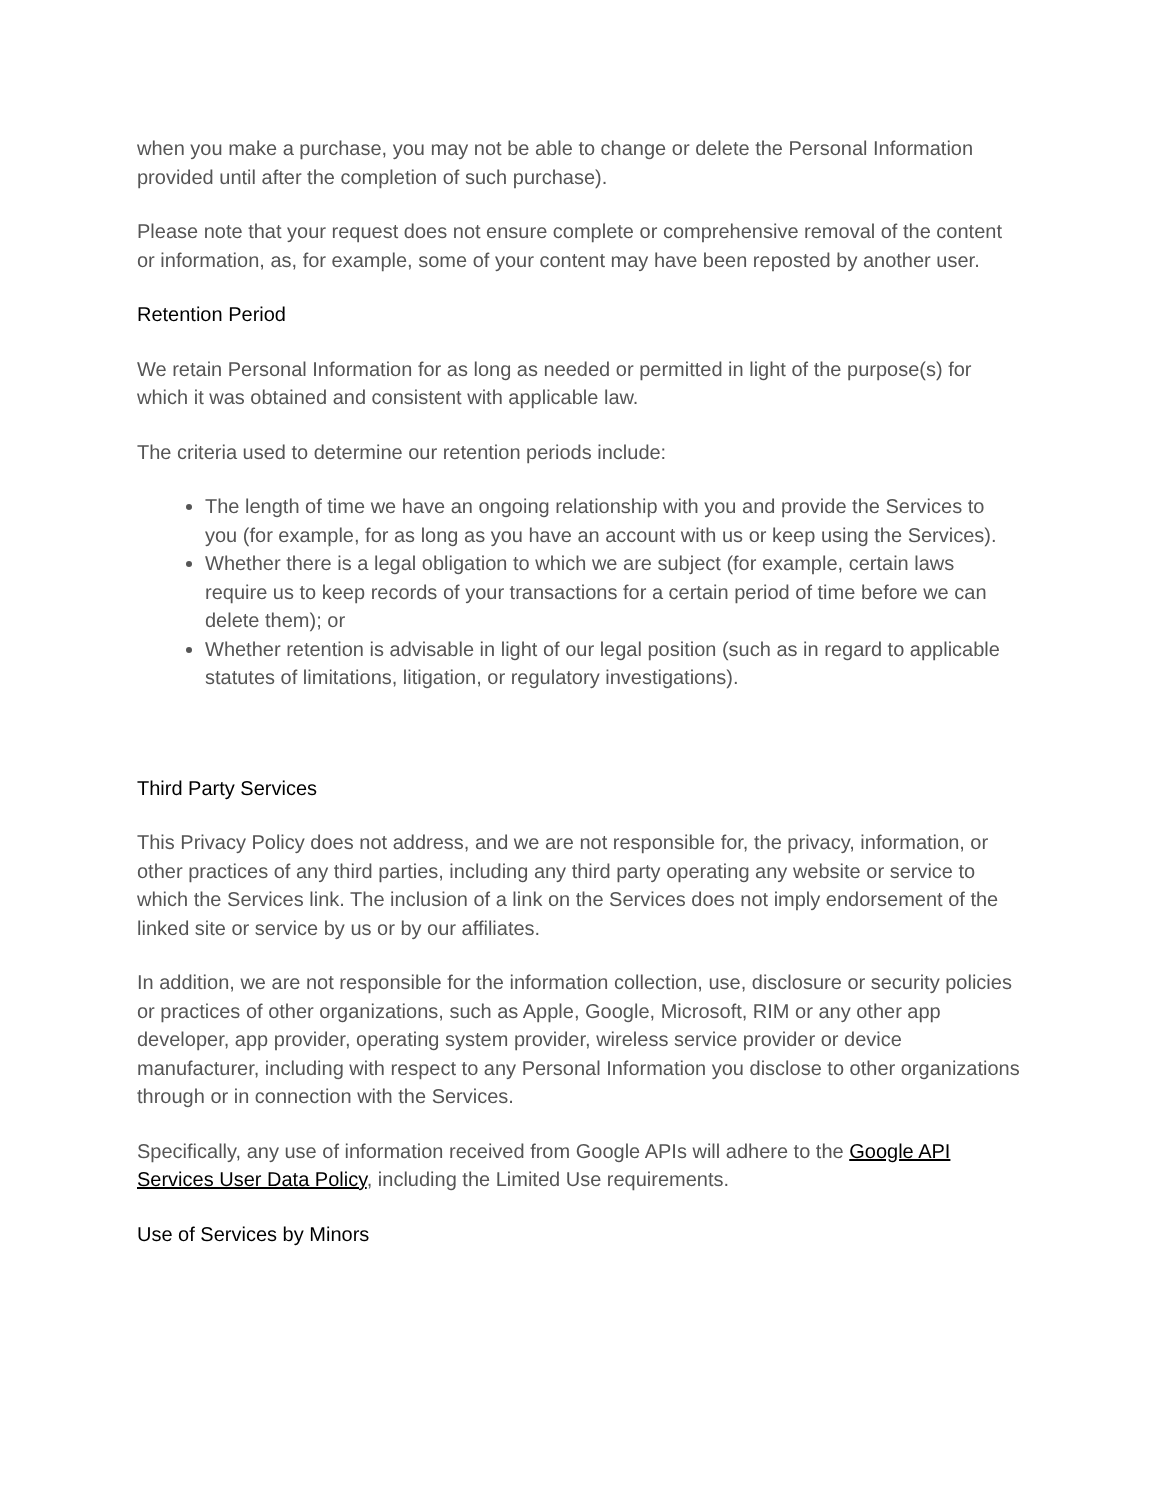when you make a purchase, you may not be able to change or delete the Personal Information provided until after the completion of such purchase).
Please note that your request does not ensure complete or comprehensive removal of the content or information, as, for example, some of your content may have been reposted by another user.
Retention Period
We retain Personal Information for as long as needed or permitted in light of the purpose(s) for which it was obtained and consistent with applicable law.
The criteria used to determine our retention periods include:
The length of time we have an ongoing relationship with you and provide the Services to you (for example, for as long as you have an account with us or keep using the Services).
Whether there is a legal obligation to which we are subject (for example, certain laws require us to keep records of your transactions for a certain period of time before we can delete them); or
Whether retention is advisable in light of our legal position (such as in regard to applicable statutes of limitations, litigation, or regulatory investigations).
Third Party Services
This Privacy Policy does not address, and we are not responsible for, the privacy, information, or other practices of any third parties, including any third party operating any website or service to which the Services link. The inclusion of a link on the Services does not imply endorsement of the linked site or service by us or by our affiliates.
In addition, we are not responsible for the information collection, use, disclosure or security policies or practices of other organizations, such as Apple, Google, Microsoft, RIM or any other app developer, app provider, operating system provider, wireless service provider or device manufacturer, including with respect to any Personal Information you disclose to other organizations through or in connection with the Services.
Specifically, any use of information received from Google APIs will adhere to the Google API Services User Data Policy, including the Limited Use requirements.
Use of Services by Minors